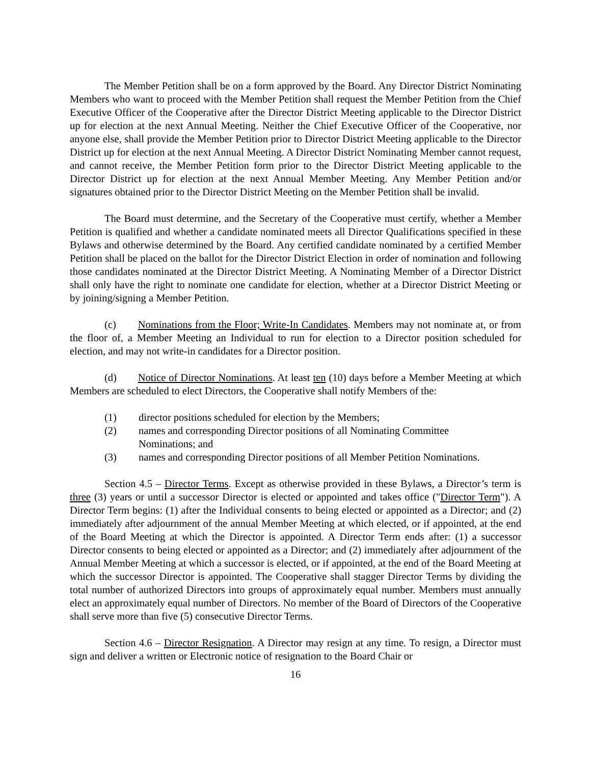The Member Petition shall be on a form approved by the Board. Any Director District Nominating Members who want to proceed with the Member Petition shall request the Member Petition from the Chief Executive Officer of the Cooperative after the Director District Meeting applicable to the Director District up for election at the next Annual Meeting. Neither the Chief Executive Officer of the Cooperative, nor anyone else, shall provide the Member Petition prior to Director District Meeting applicable to the Director District up for election at the next Annual Meeting. A Director District Nominating Member cannot request, and cannot receive, the Member Petition form prior to the Director District Meeting applicable to the Director District up for election at the next Annual Member Meeting. Any Member Petition and/or signatures obtained prior to the Director District Meeting on the Member Petition shall be invalid.
The Board must determine, and the Secretary of the Cooperative must certify, whether a Member Petition is qualified and whether a candidate nominated meets all Director Qualifications specified in these Bylaws and otherwise determined by the Board. Any certified candidate nominated by a certified Member Petition shall be placed on the ballot for the Director District Election in order of nomination and following those candidates nominated at the Director District Meeting. A Nominating Member of a Director District shall only have the right to nominate one candidate for election, whether at a Director District Meeting or by joining/signing a Member Petition.
(c) Nominations from the Floor; Write-In Candidates. Members may not nominate at, or from the floor of, a Member Meeting an Individual to run for election to a Director position scheduled for election, and may not write-in candidates for a Director position.
(d) Notice of Director Nominations. At least ten (10) days before a Member Meeting at which Members are scheduled to elect Directors, the Cooperative shall notify Members of the:
(1) director positions scheduled for election by the Members;
(2) names and corresponding Director positions of all Nominating Committee
Nominations; and
(3) names and corresponding Director positions of all Member Petition Nominations.
Section 4.5 – Director Terms. Except as otherwise provided in these Bylaws, a Director’s term is three (3) years or until a successor Director is elected or appointed and takes office ("Director Term"). A Director Term begins: (1) after the Individual consents to being elected or appointed as a Director; and (2) immediately after adjournment of the annual Member Meeting at which elected, or if appointed, at the end of the Board Meeting at which the Director is appointed. A Director Term ends after: (1) a successor Director consents to being elected or appointed as a Director; and (2) immediately after adjournment of the Annual Member Meeting at which a successor is elected, or if appointed, at the end of the Board Meeting at which the successor Director is appointed. The Cooperative shall stagger Director Terms by dividing the total number of authorized Directors into groups of approximately equal number. Members must annually elect an approximately equal number of Directors. No member of the Board of Directors of the Cooperative shall serve more than five (5) consecutive Director Terms.
Section 4.6 – Director Resignation. A Director may resign at any time. To resign, a Director must sign and deliver a written or Electronic notice of resignation to the Board Chair or
16